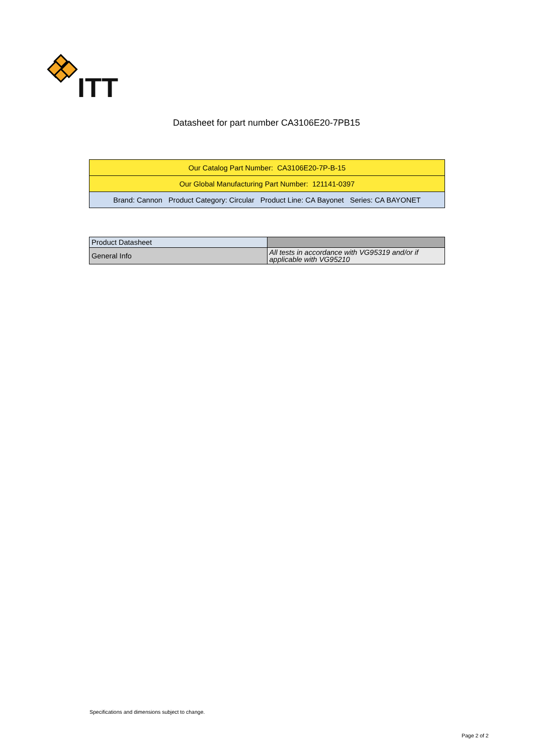ITT
Datasheet for part number CA3106E20-7PB15
| Our Catalog Part Number: CA3106E20-7P-B-15 |
| Our Global Manufacturing Part Number: 121141-0397 |
| Brand: Cannon Product Category: Circular Product Line: CA Bayonet Series: CA BAYONET |
| Product Datasheet | |
| General Info | All tests in accordance with VG95319 and/or if applicable with VG95210 |
Specifications and dimensions subject to change.
Page 2 of 2